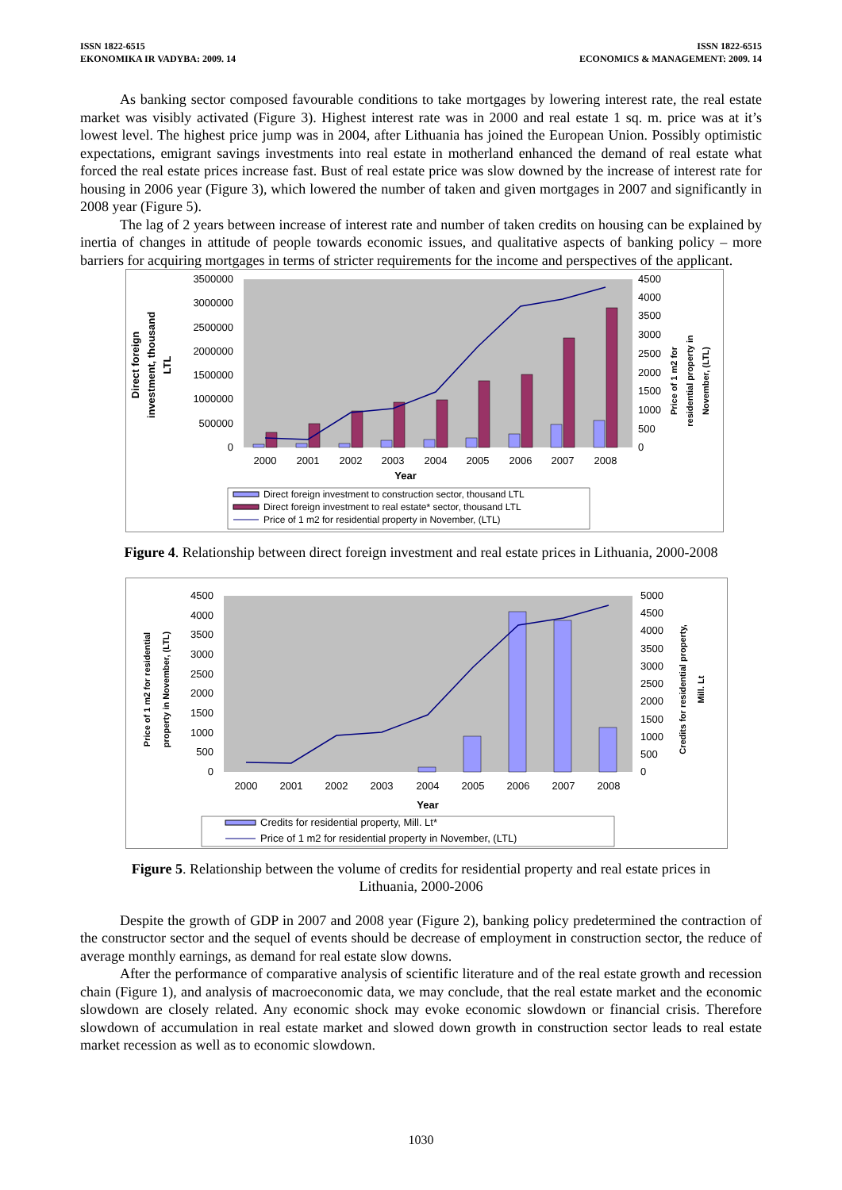ISSN 1822-6515
EKONOMIKA IR VADYBA: 2009. 14
ISSN 1822-6515
ECONOMICS & MANAGEMENT: 2009. 14
As banking sector composed favourable conditions to take mortgages by lowering interest rate, the real estate market was visibly activated (Figure 3). Highest interest rate was in 2000 and real estate 1 sq. m. price was at it’s lowest level. The highest price jump was in 2004, after Lithuania has joined the European Union. Possibly optimistic expectations, emigrant savings investments into real estate in motherland enhanced the demand of real estate what forced the real estate prices increase fast. Bust of real estate price was slow downed by the increase of interest rate for housing in 2006 year (Figure 3), which lowered the number of taken and given mortgages in 2007 and significantly in 2008 year (Figure 5).
The lag of 2 years between increase of interest rate and number of taken credits on housing can be explained by inertia of changes in attitude of people towards economic issues, and qualitative aspects of banking policy – more barriers for acquiring mortgages in terms of stricter requirements for the income and perspectives of the applicant.
3500000
3000000
2500000
2000000
1500000
1000000
500000
0
4500
4000
3500
3000
2500
2000
1500
1000
500
0
2000
2001
2002
2003
2004
2005
2006
2007
2008
Year
Direct foreign
investment, thousand
LTL
Price of 1 m2 for
residential property in
November, (LTL)
Direct foreign investment to construction sector, thousand LTL
Direct foreign investment to real estate* sector, thousand LTL
Price of 1 m2 for residential property in November, (LTL)
Figure 4. Relationship between direct foreign investment and real estate prices in Lithuania, 2000-2008
4500
4000
3500
3000
2500
2000
1500
1000
500
0
5000
4500
4000
3500
3000
2500
2000
1500
1000
500
0
2000
2001
2002
2003
2004
2005
2006
2007
2008
Year
Price of 1 m2 for residential
property in November, (LTL)
Credits for residential property,
Mill. Lt
Credits for residential property, Mill. Lt*
Price of 1 m2 for residential property in November, (LTL)
Figure 5. Relationship between the volume of credits for residential property and real estate prices in
Lithuania, 2000-2006
Despite the growth of GDP in 2007 and 2008 year (Figure 2), banking policy predetermined the contraction of the constructor sector and the sequel of events should be decrease of employment in construction sector, the reduce of average monthly earnings, as demand for real estate slow downs.
After the performance of comparative analysis of scientific literature and of the real estate growth and recession chain (Figure 1), and analysis of macroeconomic data, we may conclude, that the real estate market and the economic slowdown are closely related. Any economic shock may evoke economic slowdown or financial crisis. Therefore slowdown of accumulation in real estate market and slowed down growth in construction sector leads to real estate market recession as well as to economic slowdown.
1030